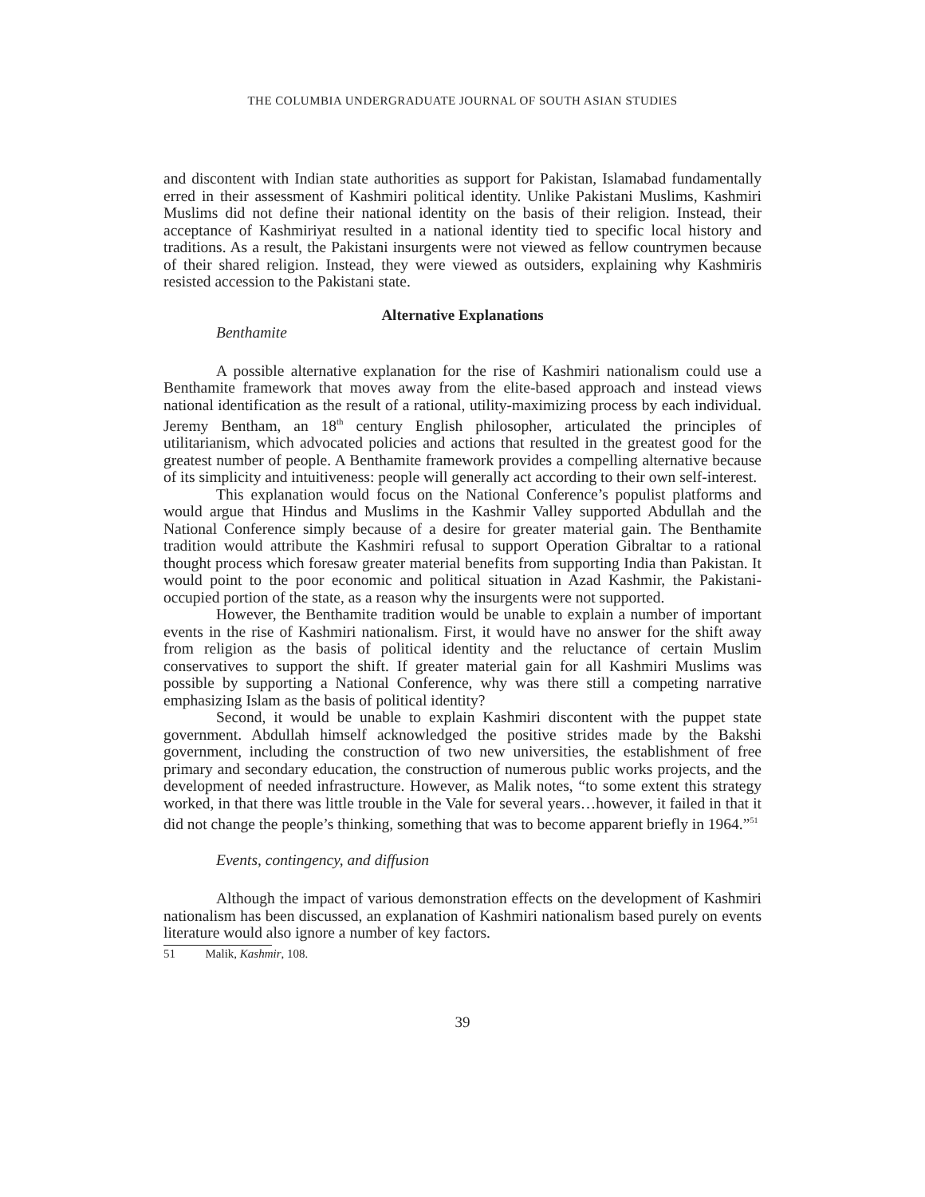THE COLUMBIA UNDERGRADUATE JOURNAL OF SOUTH ASIAN STUDIES
and discontent with Indian state authorities as support for Pakistan, Islamabad fundamentally erred in their assessment of Kashmiri political identity. Unlike Pakistani Muslims, Kashmiri Muslims did not define their national identity on the basis of their religion. Instead, their acceptance of Kashmiriyat resulted in a national identity tied to specific local history and traditions. As a result, the Pakistani insurgents were not viewed as fellow countrymen because of their shared religion. Instead, they were viewed as outsiders, explaining why Kashmiris resisted accession to the Pakistani state.
Alternative Explanations
Benthamite
A possible alternative explanation for the rise of Kashmiri nationalism could use a Benthamite framework that moves away from the elite-based approach and instead views national identification as the result of a rational, utility-maximizing process by each individual. Jeremy Bentham, an 18<sup>th</sup> century English philosopher, articulated the principles of utilitarianism, which advocated policies and actions that resulted in the greatest good for the greatest number of people. A Benthamite framework provides a compelling alternative because of its simplicity and intuitiveness: people will generally act according to their own self-interest.
This explanation would focus on the National Conference’s populist platforms and would argue that Hindus and Muslims in the Kashmir Valley supported Abdullah and the National Conference simply because of a desire for greater material gain. The Benthamite tradition would attribute the Kashmiri refusal to support Operation Gibraltar to a rational thought process which foresaw greater material benefits from supporting India than Pakistan. It would point to the poor economic and political situation in Azad Kashmir, the Pakistani-occupied portion of the state, as a reason why the insurgents were not supported.
However, the Benthamite tradition would be unable to explain a number of important events in the rise of Kashmiri nationalism. First, it would have no answer for the shift away from religion as the basis of political identity and the reluctance of certain Muslim conservatives to support the shift. If greater material gain for all Kashmiri Muslims was possible by supporting a National Conference, why was there still a competing narrative emphasizing Islam as the basis of political identity?
Second, it would be unable to explain Kashmiri discontent with the puppet state government. Abdullah himself acknowledged the positive strides made by the Bakshi government, including the construction of two new universities, the establishment of free primary and secondary education, the construction of numerous public works projects, and the development of needed infrastructure. However, as Malik notes, “to some extent this strategy worked, in that there was little trouble in the Vale for several years…however, it failed in that it did not change the people’s thinking, something that was to become apparent briefly in 1964.”<sup>51</sup>
Events, contingency, and diffusion
Although the impact of various demonstration effects on the development of Kashmiri nationalism has been discussed, an explanation of Kashmiri nationalism based purely on events literature would also ignore a number of key factors.
51 Malik, Kashmir, 108.
39